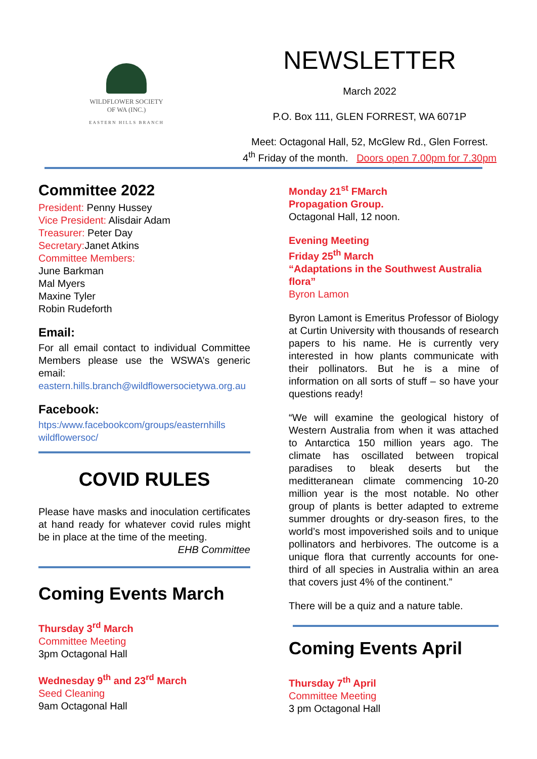WILDFLOWER SOCIETY
OF WA (INC.)
EASTERN HILLS BRANCH
NEWSLETTER
March 2022
P.O. Box 111, GLEN FORREST, WA 6071P
Meet: Octagonal Hall, 52, McGlew Rd., Glen Forrest.
4<sup>th</sup> Friday of the month. Doors open 7.00pm for 7.30pm
Committee 2022
President: Penny Hussey
Vice President: Alisdair Adam
Treasurer: Peter Day
Secretary: Janet Atkins
Committee Members:
June Barkman
Mal Myers
Maxine Tyler
Robin Rudeforth
Email:
For all email contact to individual Committee Members please use the WSWA’s generic email:
eastern.hills.branch@wildflowersocietywa.org.au
Facebook:
htps:/www.facebookcom/groups/easternhills wildflowersoc/
COVID RULES
Please have masks and inoculation certificates at hand ready for whatever covid rules might be in place at the time of the meeting.
EHB Committee
Coming Events March
Thursday 3<sup>rd</sup> March
Committee Meeting
3pm Octagonal Hall
Wednesday 9<sup>th</sup> and 23<sup>rd</sup> March
Seed Cleaning
9am Octagonal Hall
Monday 21<sup>st</sup> FMarch
Propagation Group.
Octagonal Hall, 12 noon.
Evening Meeting
Friday 25<sup>th</sup> March
“Adaptations in the Southwest Australia flora”
Byron Lamon
Byron Lamont is Emeritus Professor of Biology at Curtin University with thousands of research papers to his name. He is currently very interested in how plants communicate with their pollinators. But he is a mine of information on all sorts of stuff – so have your questions ready!
“We will examine the geological history of Western Australia from when it was attached to Antarctica 150 million years ago. The climate has oscillated between tropical paradises to bleak deserts but the meditteranean climate commencing 10-20 million year is the most notable. No other group of plants is better adapted to extreme summer droughts or dry-season fires, to the world’s most impoverished soils and to unique pollinators and herbivores. The outcome is a unique flora that currently accounts for one-third of all species in Australia within an area that covers just 4% of the continent.”
There will be a quiz and a nature table.
Coming Events April
Thursday 7<sup>th</sup> April
Committee Meeting
3 pm Octagonal Hall